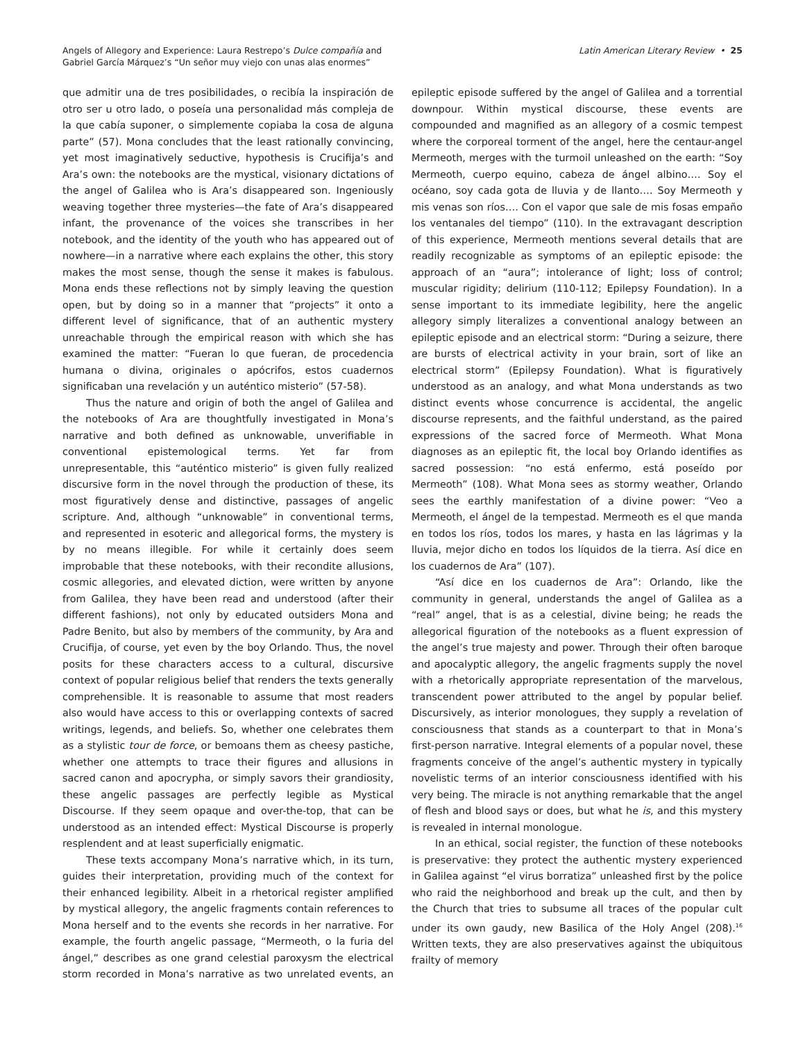Angels of Allegory and Experience: Laura Restrepo’s Dulce compañía and
Gabriel García Márquez’s “Un señor muy viejo con unas alas enormes”
Latin American Literary Review • 25
que admitir una de tres posibilidades, o recibía la inspiración de otro ser u otro lado, o poseía una personalidad más compleja de la que cabía suponer, o simplemente copiaba la cosa de alguna parte” (57). Mona concludes that the least rationally convincing, yet most imaginatively seductive, hypothesis is Crucifija’s and Ara’s own: the notebooks are the mystical, visionary dictations of the angel of Galilea who is Ara’s disappeared son. Ingeniously weaving together three mysteries—the fate of Ara’s disappeared infant, the provenance of the voices she transcribes in her notebook, and the identity of the youth who has appeared out of nowhere—in a narrative where each explains the other, this story makes the most sense, though the sense it makes is fabulous. Mona ends these reflections not by simply leaving the question open, but by doing so in a manner that “projects” it onto a different level of significance, that of an authentic mystery unreachable through the empirical reason with which she has examined the matter: “Fueran lo que fueran, de procedencia humana o divina, originales o apócrifos, estos cuadernos significaban una revelación y un auténtico misterio” (57-58).
Thus the nature and origin of both the angel of Galilea and the notebooks of Ara are thoughtfully investigated in Mona’s narrative and both defined as unknowable, unverifiable in conventional epistemological terms. Yet far from unrepresentable, this “auténtico misterio” is given fully realized discursive form in the novel through the production of these, its most figuratively dense and distinctive, passages of angelic scripture. And, although “unknowable” in conventional terms, and represented in esoteric and allegorical forms, the mystery is by no means illegible. For while it certainly does seem improbable that these notebooks, with their recondite allusions, cosmic allegories, and elevated diction, were written by anyone from Galilea, they have been read and understood (after their different fashions), not only by educated outsiders Mona and Padre Benito, but also by members of the community, by Ara and Crucifija, of course, yet even by the boy Orlando. Thus, the novel posits for these characters access to a cultural, discursive context of popular religious belief that renders the texts generally comprehensible. It is reasonable to assume that most readers also would have access to this or overlapping contexts of sacred writings, legends, and beliefs. So, whether one celebrates them as a stylistic tour de force, or bemoans them as cheesy pastiche, whether one attempts to trace their figures and allusions in sacred canon and apocrypha, or simply savors their grandiosity, these angelic passages are perfectly legible as Mystical Discourse. If they seem opaque and over-the-top, that can be understood as an intended effect: Mystical Discourse is properly resplendent and at least superficially enigmatic.
These texts accompany Mona’s narrative which, in its turn, guides their interpretation, providing much of the context for their enhanced legibility. Albeit in a rhetorical register amplified by mystical allegory, the angelic fragments contain references to Mona herself and to the events she records in her narrative. For example, the fourth angelic passage, “Mermeoth, o la furia del ángel,” describes as one grand celestial paroxysm the electrical storm recorded in Mona’s narrative as two unrelated events, an epileptic episode suffered by the angel of Galilea and a torrential downpour. Within mystical discourse, these events are compounded and magnified as an allegory of a cosmic tempest where the corporeal torment of the angel, here the centaur-angel Mermeoth, merges with the turmoil unleashed on the earth: “Soy Mermeoth, cuerpo equino, cabeza de ángel albino…. Soy el océano, soy cada gota de lluvia y de llanto…. Soy Mermeoth y mis venas son ríos…. Con el vapor que sale de mis fosas empaño los ventanales del tiempo” (110). In the extravagant description of this experience, Mermeoth mentions several details that are readily recognizable as symptoms of an epileptic episode: the approach of an “aura”; intolerance of light; loss of control; muscular rigidity; delirium (110-112; Epilepsy Foundation). In a sense important to its immediate legibility, here the angelic allegory simply literalizes a conventional analogy between an epileptic episode and an electrical storm: “During a seizure, there are bursts of electrical activity in your brain, sort of like an electrical storm” (Epilepsy Foundation). What is figuratively understood as an analogy, and what Mona understands as two distinct events whose concurrence is accidental, the angelic discourse represents, and the faithful understand, as the paired expressions of the sacred force of Mermeoth. What Mona diagnoses as an epileptic fit, the local boy Orlando identifies as sacred possession: “no está enfermo, está poseído por Mermeoth” (108). What Mona sees as stormy weather, Orlando sees the earthly manifestation of a divine power: “Veo a Mermeoth, el ángel de la tempestad. Mermeoth es el que manda en todos los ríos, todos los mares, y hasta en las lágrimas y la lluvia, mejor dicho en todos los líquidos de la tierra. Así dice en los cuadernos de Ara” (107).
“Así dice en los cuadernos de Ara”: Orlando, like the community in general, understands the angel of Galilea as a “real” angel, that is as a celestial, divine being; he reads the allegorical figuration of the notebooks as a fluent expression of the angel’s true majesty and power. Through their often baroque and apocalyptic allegory, the angelic fragments supply the novel with a rhetorically appropriate representation of the marvelous, transcendent power attributed to the angel by popular belief. Discursively, as interior monologues, they supply a revelation of consciousness that stands as a counterpart to that in Mona’s first-person narrative. Integral elements of a popular novel, these fragments conceive of the angel’s authentic mystery in typically novelistic terms of an interior consciousness identified with his very being. The miracle is not anything remarkable that the angel of flesh and blood says or does, but what he is, and this mystery is revealed in internal monologue.
In an ethical, social register, the function of these notebooks is preservative: they protect the authentic mystery experienced in Galilea against “el virus borratiza” unleashed first by the police who raid the neighborhood and break up the cult, and then by the Church that tries to subsume all traces of the popular cult under its own gaudy, new Basilica of the Holy Angel (208).<sup>16</sup> Written texts, they are also preservatives against the ubiquitous frailty of memory